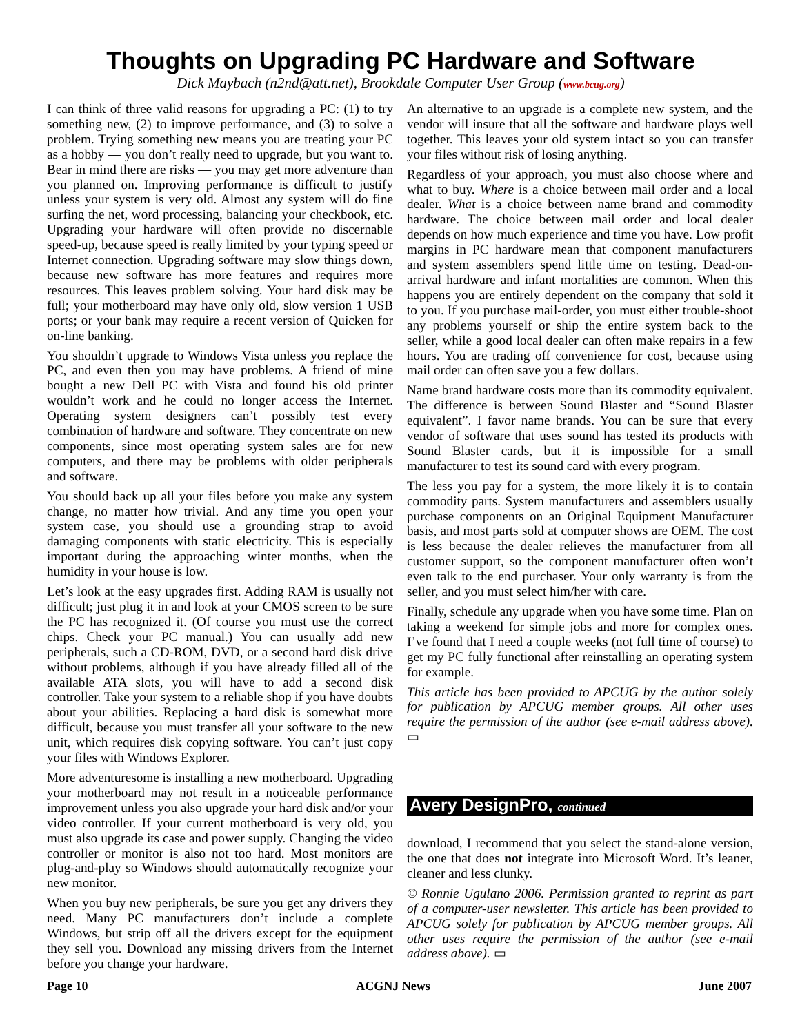Thoughts on Upgrading PC Hardware and Software
Dick Maybach (n2nd@att.net), Brookdale Computer User Group (www.bcug.org)
I can think of three valid reasons for upgrading a PC: (1) to try something new, (2) to improve performance, and (3) to solve a problem. Trying something new means you are treating your PC as a hobby — you don’t really need to upgrade, but you want to. Bear in mind there are risks — you may get more adventure than you planned on. Improving performance is difficult to justify unless your system is very old. Almost any system will do fine surfing the net, word processing, balancing your checkbook, etc. Upgrading your hardware will often provide no discernable speed-up, because speed is really limited by your typing speed or Internet connection. Upgrading software may slow things down, because new software has more features and requires more resources. This leaves problem solving. Your hard disk may be full; your motherboard may have only old, slow version 1 USB ports; or your bank may require a recent version of Quicken for on-line banking.
You shouldn’t upgrade to Windows Vista unless you replace the PC, and even then you may have problems. A friend of mine bought a new Dell PC with Vista and found his old printer wouldn’t work and he could no longer access the Internet. Operating system designers can’t possibly test every combination of hardware and software. They concentrate on new components, since most operating system sales are for new computers, and there may be problems with older peripherals and software.
You should back up all your files before you make any system change, no matter how trivial. And any time you open your system case, you should use a grounding strap to avoid damaging components with static electricity. This is especially important during the approaching winter months, when the humidity in your house is low.
Let’s look at the easy upgrades first. Adding RAM is usually not difficult; just plug it in and look at your CMOS screen to be sure the PC has recognized it. (Of course you must use the correct chips. Check your PC manual.) You can usually add new peripherals, such a CD-ROM, DVD, or a second hard disk drive without problems, although if you have already filled all of the available ATA slots, you will have to add a second disk controller. Take your system to a reliable shop if you have doubts about your abilities. Replacing a hard disk is somewhat more difficult, because you must transfer all your software to the new unit, which requires disk copying software. You can’t just copy your files with Windows Explorer.
More adventuresome is installing a new motherboard. Upgrading your motherboard may not result in a noticeable performance improvement unless you also upgrade your hard disk and/or your video controller. If your current motherboard is very old, you must also upgrade its case and power supply. Changing the video controller or monitor is also not too hard. Most monitors are plug-and-play so Windows should automatically recognize your new monitor.
When you buy new peripherals, be sure you get any drivers they need. Many PC manufacturers don’t include a complete Windows, but strip off all the drivers except for the equipment they sell you. Download any missing drivers from the Internet before you change your hardware.
An alternative to an upgrade is a complete new system, and the vendor will insure that all the software and hardware plays well together. This leaves your old system intact so you can transfer your files without risk of losing anything.
Regardless of your approach, you must also choose where and what to buy. Where is a choice between mail order and a local dealer. What is a choice between name brand and commodity hardware. The choice between mail order and local dealer depends on how much experience and time you have. Low profit margins in PC hardware mean that component manufacturers and system assemblers spend little time on testing. Dead-on-arrival hardware and infant mortalities are common. When this happens you are entirely dependent on the company that sold it to you. If you purchase mail-order, you must either trouble-shoot any problems yourself or ship the entire system back to the seller, while a good local dealer can often make repairs in a few hours. You are trading off convenience for cost, because using mail order can often save you a few dollars.
Name brand hardware costs more than its commodity equivalent. The difference is between Sound Blaster and “Sound Blaster equivalent”. I favor name brands. You can be sure that every vendor of software that uses sound has tested its products with Sound Blaster cards, but it is impossible for a small manufacturer to test its sound card with every program.
The less you pay for a system, the more likely it is to contain commodity parts. System manufacturers and assemblers usually purchase components on an Original Equipment Manufacturer basis, and most parts sold at computer shows are OEM. The cost is less because the dealer relieves the manufacturer from all customer support, so the component manufacturer often won’t even talk to the end purchaser. Your only warranty is from the seller, and you must select him/her with care.
Finally, schedule any upgrade when you have some time. Plan on taking a weekend for simple jobs and more for complex ones. I’ve found that I need a couple weeks (not full time of course) to get my PC fully functional after reinstalling an operating system for example.
This article has been provided to APCUG by the author solely for publication by APCUG member groups. All other uses require the permission of the author (see e-mail address above). ▭
Avery DesignPro, continued
download, I recommend that you select the stand-alone version, the one that does not integrate into Microsoft Word. It’s leaner, cleaner and less clunky.
© Ronnie Ugulano 2006. Permission granted to reprint as part of a computer-user newsletter. This article has been provided to APCUG solely for publication by APCUG member groups. All other uses require the permission of the author (see e-mail address above). ▭
Page 10 ACGNJ News June 2007